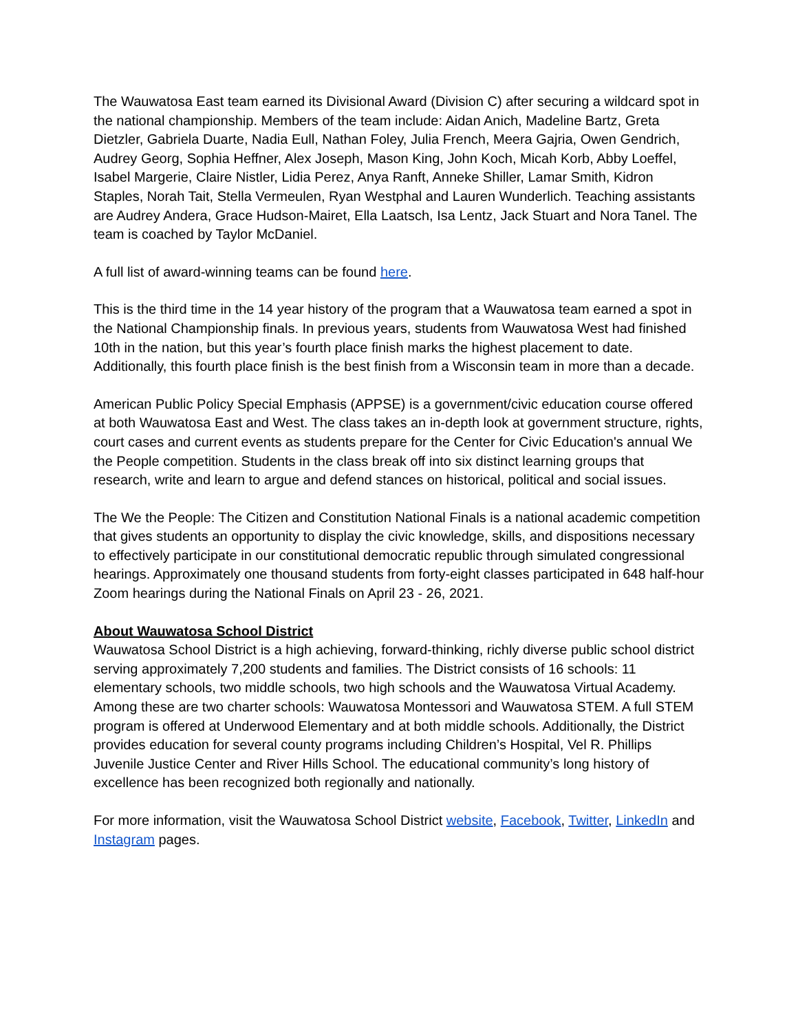The Wauwatosa East team earned its Divisional Award (Division C) after securing a wildcard spot in the national championship. Members of the team include: Aidan Anich, Madeline Bartz, Greta Dietzler, Gabriela Duarte, Nadia Eull, Nathan Foley, Julia French, Meera Gajria, Owen Gendrich, Audrey Georg, Sophia Heffner, Alex Joseph, Mason King, John Koch, Micah Korb, Abby Loeffel, Isabel Margerie, Claire Nistler, Lidia Perez, Anya Ranft, Anneke Shiller, Lamar Smith, Kidron Staples, Norah Tait, Stella Vermeulen, Ryan Westphal and Lauren Wunderlich. Teaching assistants are Audrey Andera, Grace Hudson-Mairet, Ella Laatsch, Isa Lentz, Jack Stuart and Nora Tanel. The team is coached by Taylor McDaniel.
A full list of award-winning teams can be found here.
This is the third time in the 14 year history of the program that a Wauwatosa team earned a spot in the National Championship finals. In previous years, students from Wauwatosa West had finished 10th in the nation, but this year’s fourth place finish marks the highest placement to date. Additionally, this fourth place finish is the best finish from a Wisconsin team in more than a decade.
American Public Policy Special Emphasis (APPSE) is a government/civic education course offered at both Wauwatosa East and West. The class takes an in-depth look at government structure, rights, court cases and current events as students prepare for the Center for Civic Education's annual We the People competition. Students in the class break off into six distinct learning groups that research, write and learn to argue and defend stances on historical, political and social issues.
The We the People: The Citizen and Constitution National Finals is a national academic competition that gives students an opportunity to display the civic knowledge, skills, and dispositions necessary to effectively participate in our constitutional democratic republic through simulated congressional hearings. Approximately one thousand students from forty-eight classes participated in 648 half-hour Zoom hearings during the National Finals on April 23 - 26, 2021.
About Wauwatosa School District
Wauwatosa School District is a high achieving, forward-thinking, richly diverse public school district serving approximately 7,200 students and families. The District consists of 16 schools: 11 elementary schools, two middle schools, two high schools and the Wauwatosa Virtual Academy. Among these are two charter schools: Wauwatosa Montessori and Wauwatosa STEM. A full STEM program is offered at Underwood Elementary and at both middle schools. Additionally, the District provides education for several county programs including Children’s Hospital, Vel R. Phillips Juvenile Justice Center and River Hills School. The educational community’s long history of excellence has been recognized both regionally and nationally.
For more information, visit the Wauwatosa School District website, Facebook, Twitter, LinkedIn and Instagram pages.